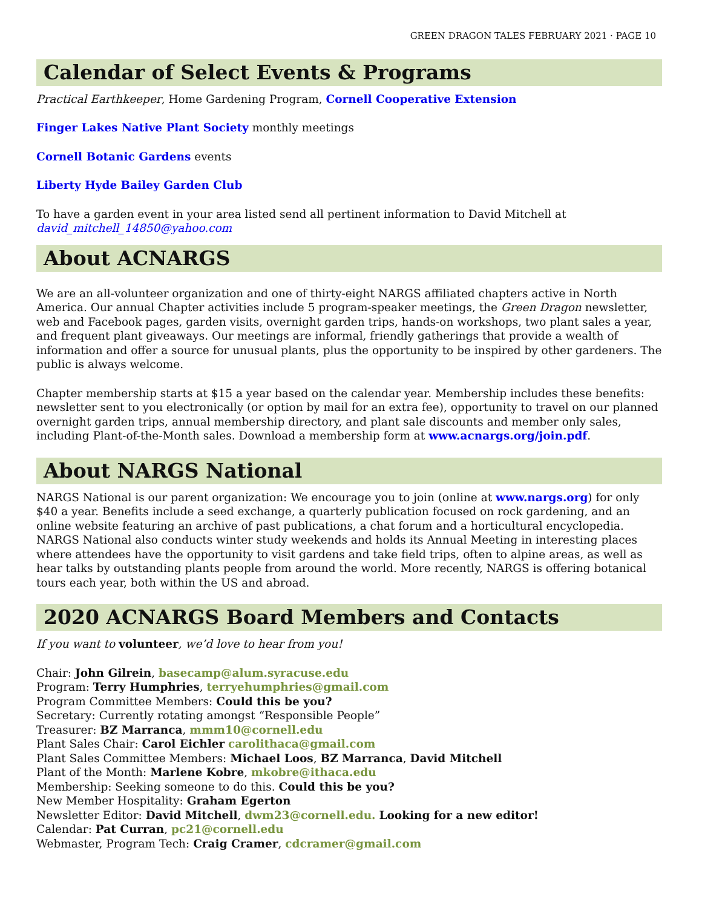GREEN DRAGON TALES FEBRUARY 2021 · PAGE 10
Calendar of Select Events & Programs
Practical Earthkeeper, Home Gardening Program, Cornell Cooperative Extension
Finger Lakes Native Plant Society monthly meetings
Cornell Botanic Gardens events
Liberty Hyde Bailey Garden Club
To have a garden event in your area listed send all pertinent information to David Mitchell at david_mitchell_14850@yahoo.com
About ACNARGS
We are an all-volunteer organization and one of thirty-eight NARGS affiliated chapters active in North America. Our annual Chapter activities include 5 program-speaker meetings, the Green Dragon newsletter, web and Facebook pages, garden visits, overnight garden trips, hands-on workshops, two plant sales a year, and frequent plant giveaways. Our meetings are informal, friendly gatherings that provide a wealth of information and offer a source for unusual plants, plus the opportunity to be inspired by other gardeners. The public is always welcome.
Chapter membership starts at $15 a year based on the calendar year. Membership includes these benefits: newsletter sent to you electronically (or option by mail for an extra fee), opportunity to travel on our planned overnight garden trips, annual membership directory, and plant sale discounts and member only sales, including Plant-of-the-Month sales. Download a membership form at www.acnargs.org/join.pdf.
About NARGS National
NARGS National is our parent organization: We encourage you to join (online at www.nargs.org) for only $40 a year. Benefits include a seed exchange, a quarterly publication focused on rock gardening, and an online website featuring an archive of past publications, a chat forum and a horticultural encyclopedia. NARGS National also conducts winter study weekends and holds its Annual Meeting in interesting places where attendees have the opportunity to visit gardens and take field trips, often to alpine areas, as well as hear talks by outstanding plants people from around the world. More recently, NARGS is offering botanical tours each year, both within the US and abroad.
2020 ACNARGS Board Members and Contacts
If you want to volunteer, we’d love to hear from you!
Chair: John Gilrein, basecamp@alum.syracuse.edu
Program: Terry Humphries, terryehumphries@gmail.com
Program Committee Members: Could this be you?
Secretary: Currently rotating amongst “Responsible People”
Treasurer: BZ Marranca, mmm10@cornell.edu
Plant Sales Chair: Carol Eichler carolithaca@gmail.com
Plant Sales Committee Members: Michael Loos, BZ Marranca, David Mitchell
Plant of the Month: Marlene Kobre, mkobre@ithaca.edu
Membership: Seeking someone to do this. Could this be you?
New Member Hospitality: Graham Egerton
Newsletter Editor: David Mitchell, dwm23@cornell.edu. Looking for a new editor!
Calendar: Pat Curran, pc21@cornell.edu
Webmaster, Program Tech: Craig Cramer, cdcramer@gmail.com